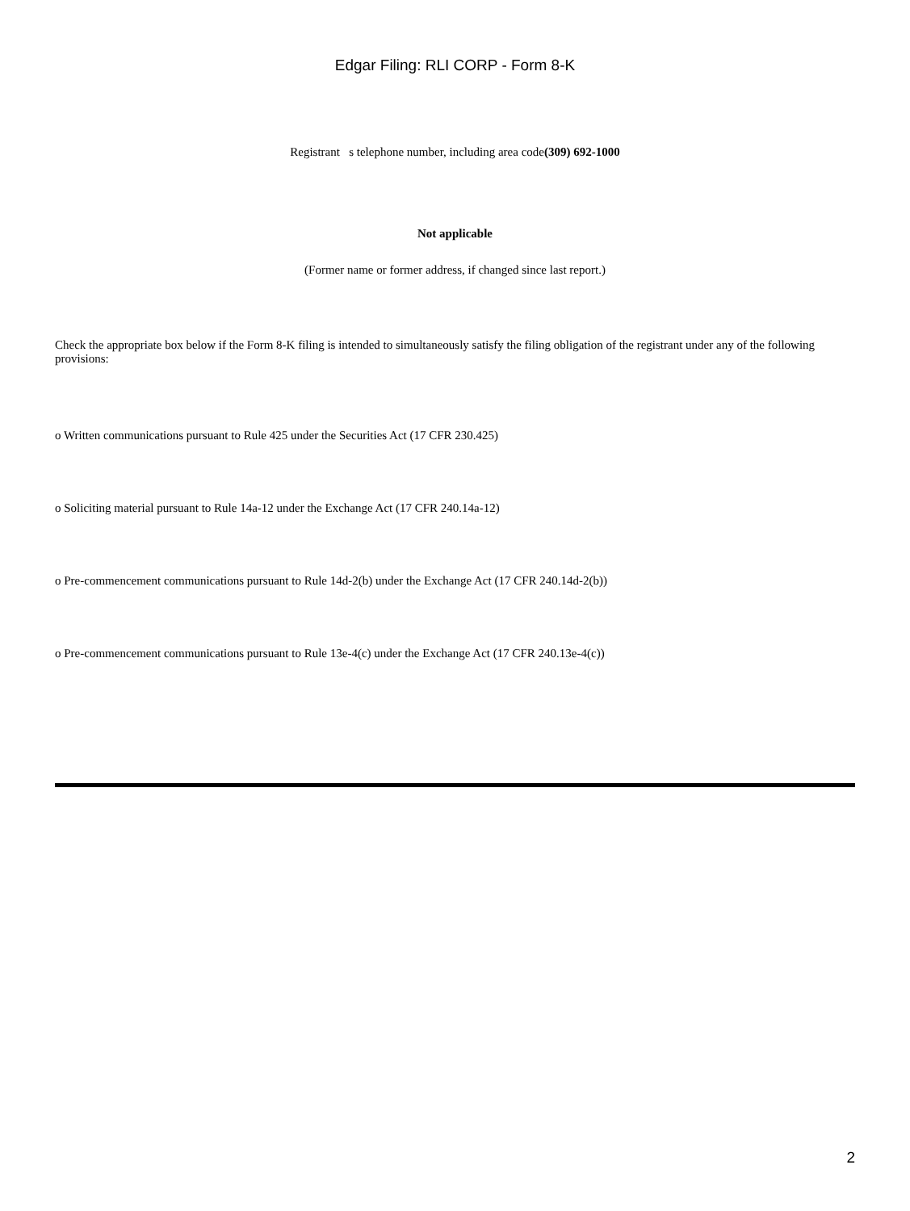Edgar Filing: RLI CORP - Form 8-K
Registrant s telephone number, including area code(309) 692-1000
Not applicable
(Former name or former address, if changed since last report.)
Check the appropriate box below if the Form 8-K filing is intended to simultaneously satisfy the filing obligation of the registrant under any of the following provisions:
o Written communications pursuant to Rule 425 under the Securities Act (17 CFR 230.425)
o Soliciting material pursuant to Rule 14a-12 under the Exchange Act (17 CFR 240.14a-12)
o Pre-commencement communications pursuant to Rule 14d-2(b) under the Exchange Act (17 CFR 240.14d-2(b))
o Pre-commencement communications pursuant to Rule 13e-4(c) under the Exchange Act (17 CFR 240.13e-4(c))
2